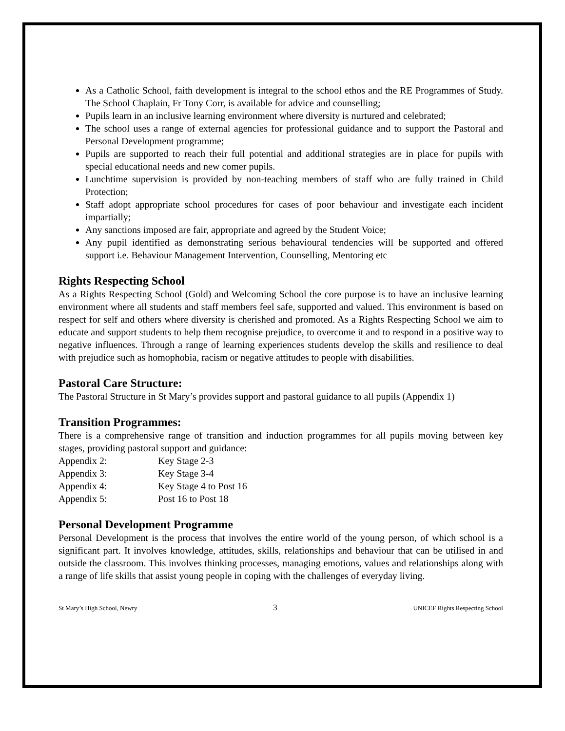As a Catholic School, faith development is integral to the school ethos and the RE Programmes of Study. The School Chaplain, Fr Tony Corr, is available for advice and counselling;
Pupils learn in an inclusive learning environment where diversity is nurtured and celebrated;
The school uses a range of external agencies for professional guidance and to support the Pastoral and Personal Development programme;
Pupils are supported to reach their full potential and additional strategies are in place for pupils with special educational needs and new comer pupils.
Lunchtime supervision is provided by non-teaching members of staff who are fully trained in Child Protection;
Staff adopt appropriate school procedures for cases of poor behaviour and investigate each incident impartially;
Any sanctions imposed are fair, appropriate and agreed by the Student Voice;
Any pupil identified as demonstrating serious behavioural tendencies will be supported and offered support i.e. Behaviour Management Intervention, Counselling, Mentoring etc
Rights Respecting School
As a Rights Respecting School (Gold) and Welcoming School the core purpose is to have an inclusive learning environment where all students and staff members feel safe, supported and valued. This environment is based on respect for self and others where diversity is cherished and promoted. As a Rights Respecting School we aim to educate and support students to help them recognise prejudice, to overcome it and to respond in a positive way to negative influences. Through a range of learning experiences students develop the skills and resilience to deal with prejudice such as homophobia, racism or negative attitudes to people with disabilities.
Pastoral Care Structure:
The Pastoral Structure in St Mary’s provides support and pastoral guidance to all pupils (Appendix 1)
Transition Programmes:
There is a comprehensive range of transition and induction programmes for all pupils moving between key stages, providing pastoral support and guidance:
Appendix 2: Key Stage 2-3
Appendix 3: Key Stage 3-4
Appendix 4: Key Stage 4 to Post 16
Appendix 5: Post 16 to Post 18
Personal Development Programme
Personal Development is the process that involves the entire world of the young person, of which school is a significant part. It involves knowledge, attitudes, skills, relationships and behaviour that can be utilised in and outside the classroom. This involves thinking processes, managing emotions, values and relationships along with a range of life skills that assist young people in coping with the challenges of everyday living.
St Mary’s High School, Newry 3 UNICEF Rights Respecting School